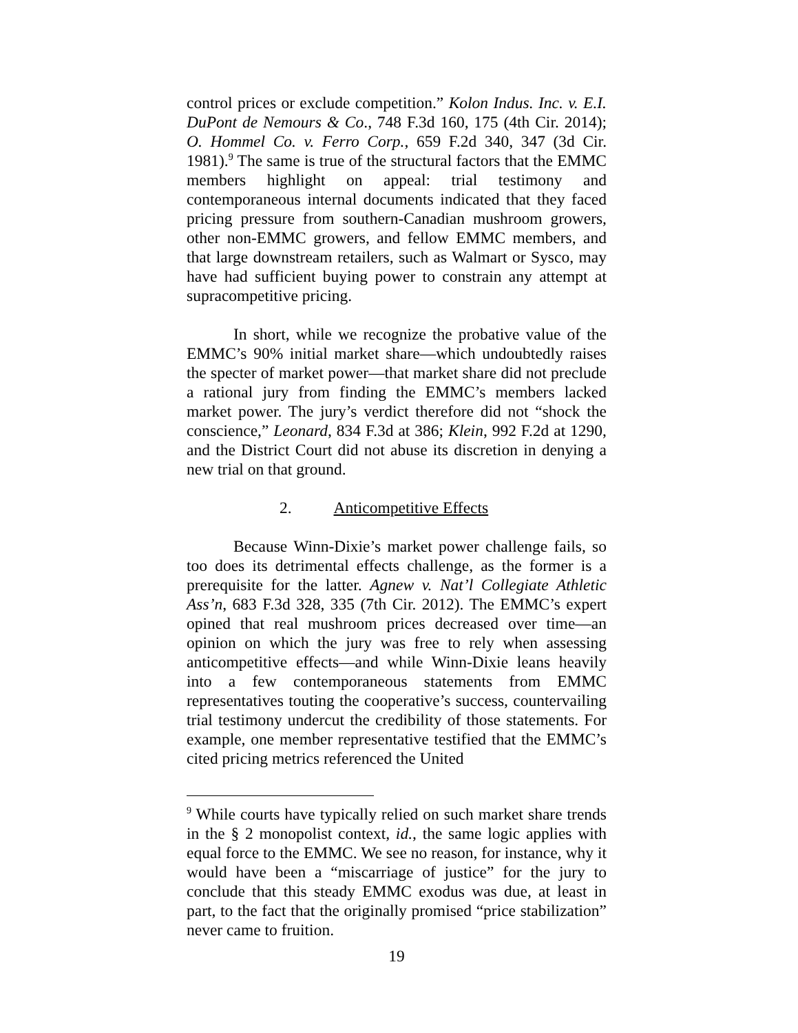control prices or exclude competition.” Kolon Indus. Inc. v. E.I. DuPont de Nemours & Co., 748 F.3d 160, 175 (4th Cir. 2014); O. Hommel Co. v. Ferro Corp., 659 F.2d 340, 347 (3d Cir. 1981).<sup>9</sup> The same is true of the structural factors that the EMMC members highlight on appeal: trial testimony and contemporaneous internal documents indicated that they faced pricing pressure from southern-Canadian mushroom growers, other non-EMMC growers, and fellow EMMC members, and that large downstream retailers, such as Walmart or Sysco, may have had sufficient buying power to constrain any attempt at supracompetitive pricing.
In short, while we recognize the probative value of the EMMC’s 90% initial market share—which undoubtedly raises the specter of market power—that market share did not preclude a rational jury from finding the EMMC’s members lacked market power. The jury’s verdict therefore did not “shock the conscience,” Leonard, 834 F.3d at 386; Klein, 992 F.2d at 1290, and the District Court did not abuse its discretion in denying a new trial on that ground.
2. Anticompetitive Effects
Because Winn-Dixie’s market power challenge fails, so too does its detrimental effects challenge, as the former is a prerequisite for the latter. Agnew v. Nat’l Collegiate Athletic Ass’n, 683 F.3d 328, 335 (7th Cir. 2012). The EMMC’s expert opined that real mushroom prices decreased over time—an opinion on which the jury was free to rely when assessing anticompetitive effects—and while Winn-Dixie leans heavily into a few contemporaneous statements from EMMC representatives touting the cooperative’s success, countervailing trial testimony undercut the credibility of those statements. For example, one member representative testified that the EMMC’s cited pricing metrics referenced the United
<sup>9</sup> While courts have typically relied on such market share trends in the § 2 monopolist context, id., the same logic applies with equal force to the EMMC. We see no reason, for instance, why it would have been a “miscarriage of justice” for the jury to conclude that this steady EMMC exodus was due, at least in part, to the fact that the originally promised “price stabilization” never came to fruition.
19